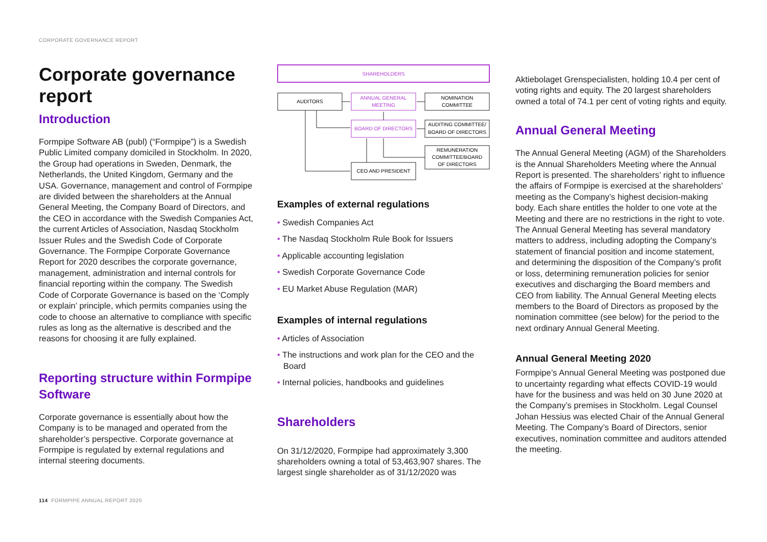CORPORATE GOVERNANCE REPORT
Corporate governance report
Introduction
Formpipe Software AB (publ) (“Formpipe”) is a Swedish Public Limited company domiciled in Stockholm. In 2020, the Group had operations in Sweden, Denmark, the Netherlands, the United Kingdom, Germany and the USA. Governance, management and control of Formpipe are divided between the shareholders at the Annual General Meeting, the Company Board of Directors, and the CEO in accordance with the Swedish Companies Act, the current Articles of Association, Nasdaq Stockholm Issuer Rules and the Swedish Code of Corporate Governance. The Formpipe Corporate Governance Report for 2020 describes the corporate governance, management, administration and internal controls for financial reporting within the company. The Swedish Code of Corporate Governance is based on the ‘Comply or explain’ principle, which permits companies using the code to choose an alternative to compliance with specific rules as long as the alternative is described and the reasons for choosing it are fully explained.
Reporting structure within Formpipe Software
Corporate governance is essentially about how the Company is to be managed and operated from the shareholder’s perspective. Corporate governance at Formpipe is regulated by external regulations and internal steering documents.
SHAREHOLDERS
AUDITORS
ANNUAL GENERAL
MEETING
NOMINATION
COMMITTEE
BOARD OF DIRECTORS
AUDITING COMMITTEE/
BOARD OF DIRECTORS
REMUNERATION
COMMITTEE/BOARD
OF DIRECTORS
CEO AND PRESIDENT
Examples of external regulations
• Swedish Companies Act
• The Nasdaq Stockholm Rule Book for Issuers
• Applicable accounting legislation
• Swedish Corporate Governance Code
• EU Market Abuse Regulation (MAR)
Examples of internal regulations
• Articles of Association
• The instructions and work plan for the CEO and the Board
• Internal policies, handbooks and guidelines
Shareholders
On 31/12/2020, Formpipe had approximately 3,300 shareholders owning a total of 53,463,907 shares. The largest single shareholder as of 31/12/2020 was
Aktiebolaget Grenspecialisten, holding 10.4 per cent of voting rights and equity. The 20 largest shareholders owned a total of 74.1 per cent of voting rights and equity.
Annual General Meeting
The Annual General Meeting (AGM) of the Shareholders is the Annual Shareholders Meeting where the Annual Report is presented. The shareholders’ right to influence the affairs of Formpipe is exercised at the shareholders’ meeting as the Company’s highest decision-making body. Each share entitles the holder to one vote at the Meeting and there are no restrictions in the right to vote. The Annual General Meeting has several mandatory matters to address, including adopting the Company’s statement of financial position and income statement, and determining the disposition of the Company’s profit or loss, determining remuneration policies for senior executives and discharging the Board members and CEO from liability. The Annual General Meeting elects members to the Board of Directors as proposed by the nomination committee (see below) for the period to the next ordinary Annual General Meeting.
Annual General Meeting 2020
Formpipe’s Annual General Meeting was postponed due to uncertainty regarding what effects COVID-19 would have for the business and was held on 30 June 2020 at the Company’s premises in Stockholm. Legal Counsel Johan Hessius was elected Chair of the Annual General Meeting. The Company’s Board of Directors, senior executives, nomination committee and auditors attended the meeting.
114 FORMPIPE ANNUAL REPORT 2020